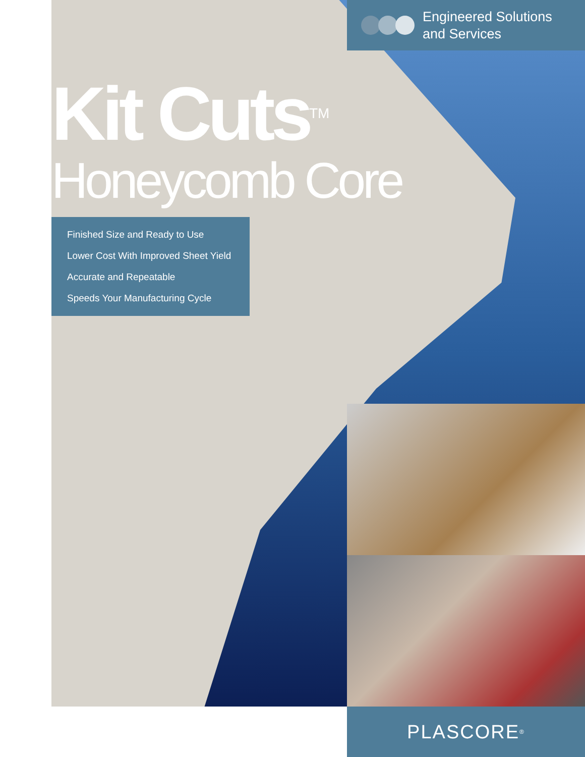Engineered Solutions
and Services
Kit Cuts<sup>TM</sup>
Honeycomb Core
Finished Size and Ready to Use
Lower Cost With Improved Sheet Yield
Accurate and Repeatable
Speeds Your Manufacturing Cycle
PLASCORE<sup>®</sup>